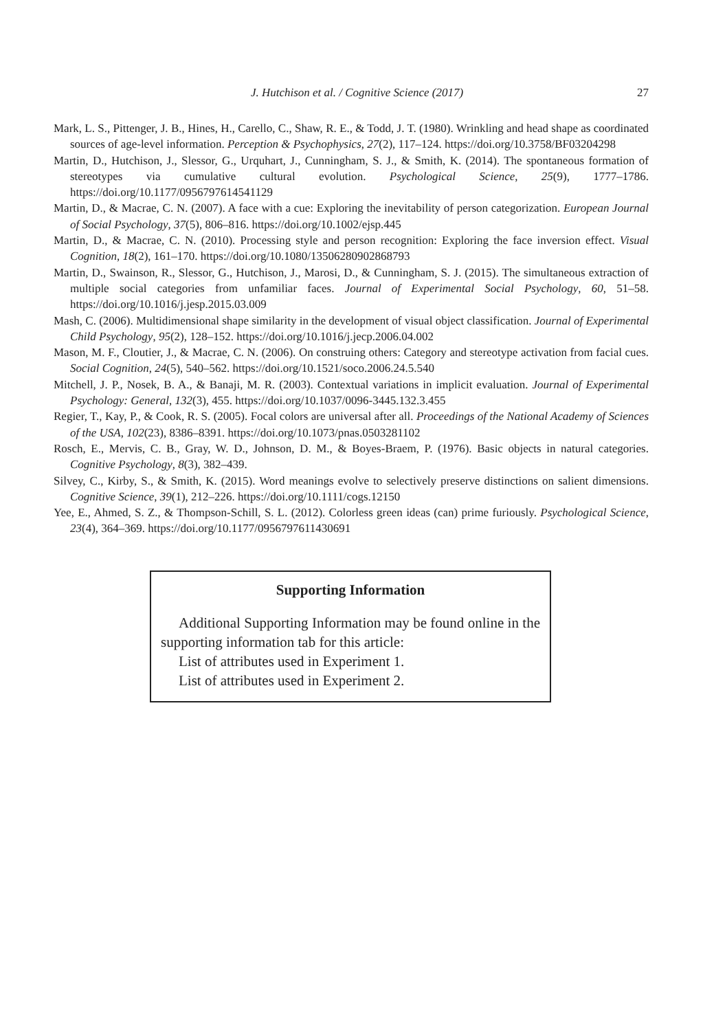J. Hutchison et al. / Cognitive Science (2017)
27
Mark, L. S., Pittenger, J. B., Hines, H., Carello, C., Shaw, R. E., & Todd, J. T. (1980). Wrinkling and head shape as coordinated sources of age-level information. Perception & Psychophysics, 27(2), 117–124. https://doi.org/10.3758/BF03204298
Martin, D., Hutchison, J., Slessor, G., Urquhart, J., Cunningham, S. J., & Smith, K. (2014). The spontaneous formation of stereotypes via cumulative cultural evolution. Psychological Science, 25(9), 1777–1786. https://doi.org/10.1177/0956797614541129
Martin, D., & Macrae, C. N. (2007). A face with a cue: Exploring the inevitability of person categorization. European Journal of Social Psychology, 37(5), 806–816. https://doi.org/10.1002/ejsp.445
Martin, D., & Macrae, C. N. (2010). Processing style and person recognition: Exploring the face inversion effect. Visual Cognition, 18(2), 161–170. https://doi.org/10.1080/13506280902868793
Martin, D., Swainson, R., Slessor, G., Hutchison, J., Marosi, D., & Cunningham, S. J. (2015). The simultaneous extraction of multiple social categories from unfamiliar faces. Journal of Experimental Social Psychology, 60, 51–58. https://doi.org/10.1016/j.jesp.2015.03.009
Mash, C. (2006). Multidimensional shape similarity in the development of visual object classification. Journal of Experimental Child Psychology, 95(2), 128–152. https://doi.org/10.1016/j.jecp.2006.04.002
Mason, M. F., Cloutier, J., & Macrae, C. N. (2006). On construing others: Category and stereotype activation from facial cues. Social Cognition, 24(5), 540–562. https://doi.org/10.1521/soco.2006.24.5.540
Mitchell, J. P., Nosek, B. A., & Banaji, M. R. (2003). Contextual variations in implicit evaluation. Journal of Experimental Psychology: General, 132(3), 455. https://doi.org/10.1037/0096-3445.132.3.455
Regier, T., Kay, P., & Cook, R. S. (2005). Focal colors are universal after all. Proceedings of the National Academy of Sciences of the USA, 102(23), 8386–8391. https://doi.org/10.1073/pnas.0503281102
Rosch, E., Mervis, C. B., Gray, W. D., Johnson, D. M., & Boyes-Braem, P. (1976). Basic objects in natural categories. Cognitive Psychology, 8(3), 382–439.
Silvey, C., Kirby, S., & Smith, K. (2015). Word meanings evolve to selectively preserve distinctions on salient dimensions. Cognitive Science, 39(1), 212–226. https://doi.org/10.1111/cogs.12150
Yee, E., Ahmed, S. Z., & Thompson-Schill, S. L. (2012). Colorless green ideas (can) prime furiously. Psychological Science, 23(4), 364–369. https://doi.org/10.1177/0956797611430691
Supporting Information
Additional Supporting Information may be found online in the supporting information tab for this article:
List of attributes used in Experiment 1.
List of attributes used in Experiment 2.